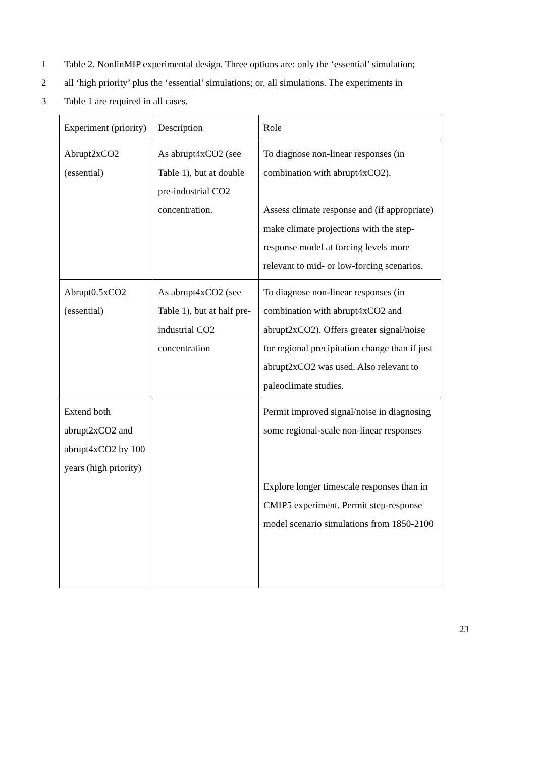1 Table 2. NonlinMIP experimental design. Three options are: only the ‘essential’ simulation;
2 all ‘high priority’ plus the ‘essential’ simulations; or, all simulations. The experiments in
3 Table 1 are required in all cases.
| Experiment (priority) | Description | Role |
| Abrupt2xCO2 (essential) | As abrupt4xCO2 (see Table 1), but at double pre-industrial CO2 concentration. | To diagnose non-linear responses (in combination with abrupt4xCO2). Assess climate response and (if appropriate) make climate projections with the step-response model at forcing levels more relevant to mid- or low-forcing scenarios. |
| Abrupt0.5xCO2 (essential) | As abrupt4xCO2 (see Table 1), but at half pre-industrial CO2 concentration | To diagnose non-linear responses (in combination with abrupt4xCO2 and abrupt2xCO2). Offers greater signal/noise for regional precipitation change than if just abrupt2xCO2 was used. Also relevant to paleoclimate studies. |
| Extend both abrupt2xCO2 and abrupt4xCO2 by 100 years (high priority) | | Permit improved signal/noise in diagnosing some regional-scale non-linear responses Explore longer timescale responses than in CMIP5 experiment. Permit step-response model scenario simulations from 1850-2100 |
23